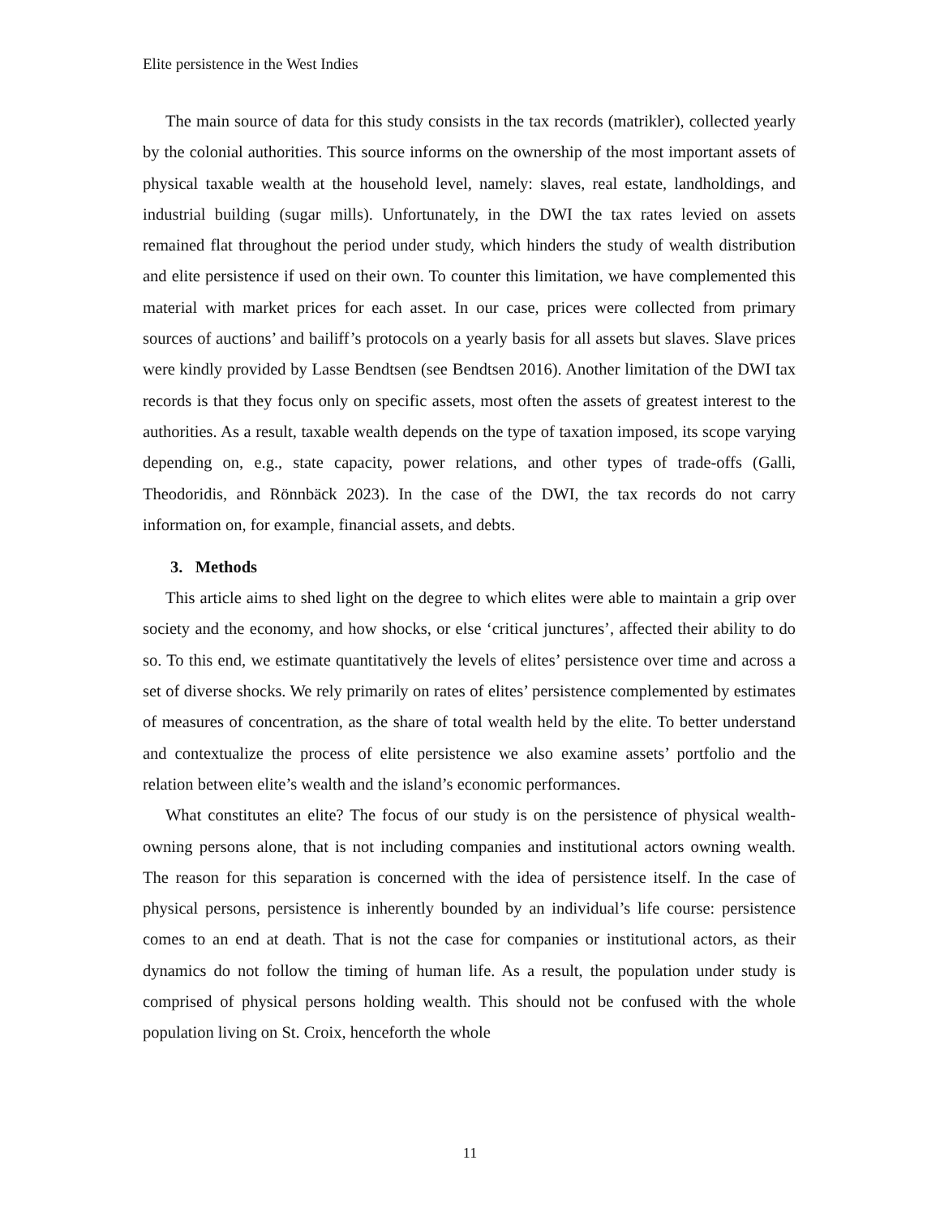Elite persistence in the West Indies
The main source of data for this study consists in the tax records (matrikler), collected yearly by the colonial authorities. This source informs on the ownership of the most important assets of physical taxable wealth at the household level, namely: slaves, real estate, landholdings, and industrial building (sugar mills). Unfortunately, in the DWI the tax rates levied on assets remained flat throughout the period under study, which hinders the study of wealth distribution and elite persistence if used on their own. To counter this limitation, we have complemented this material with market prices for each asset. In our case, prices were collected from primary sources of auctions’ and bailiff’s protocols on a yearly basis for all assets but slaves. Slave prices were kindly provided by Lasse Bendtsen (see Bendtsen 2016). Another limitation of the DWI tax records is that they focus only on specific assets, most often the assets of greatest interest to the authorities. As a result, taxable wealth depends on the type of taxation imposed, its scope varying depending on, e.g., state capacity, power relations, and other types of trade-offs (Galli, Theodoridis, and Rönnbäck 2023). In the case of the DWI, the tax records do not carry information on, for example, financial assets, and debts.
3. Methods
This article aims to shed light on the degree to which elites were able to maintain a grip over society and the economy, and how shocks, or else ‘critical junctures’, affected their ability to do so. To this end, we estimate quantitatively the levels of elites’ persistence over time and across a set of diverse shocks. We rely primarily on rates of elites’ persistence complemented by estimates of measures of concentration, as the share of total wealth held by the elite. To better understand and contextualize the process of elite persistence we also examine assets’ portfolio and the relation between elite’s wealth and the island’s economic performances.
What constitutes an elite? The focus of our study is on the persistence of physical wealth-owning persons alone, that is not including companies and institutional actors owning wealth. The reason for this separation is concerned with the idea of persistence itself. In the case of physical persons, persistence is inherently bounded by an individual’s life course: persistence comes to an end at death. That is not the case for companies or institutional actors, as their dynamics do not follow the timing of human life. As a result, the population under study is comprised of physical persons holding wealth. This should not be confused with the whole population living on St. Croix, henceforth the whole
11